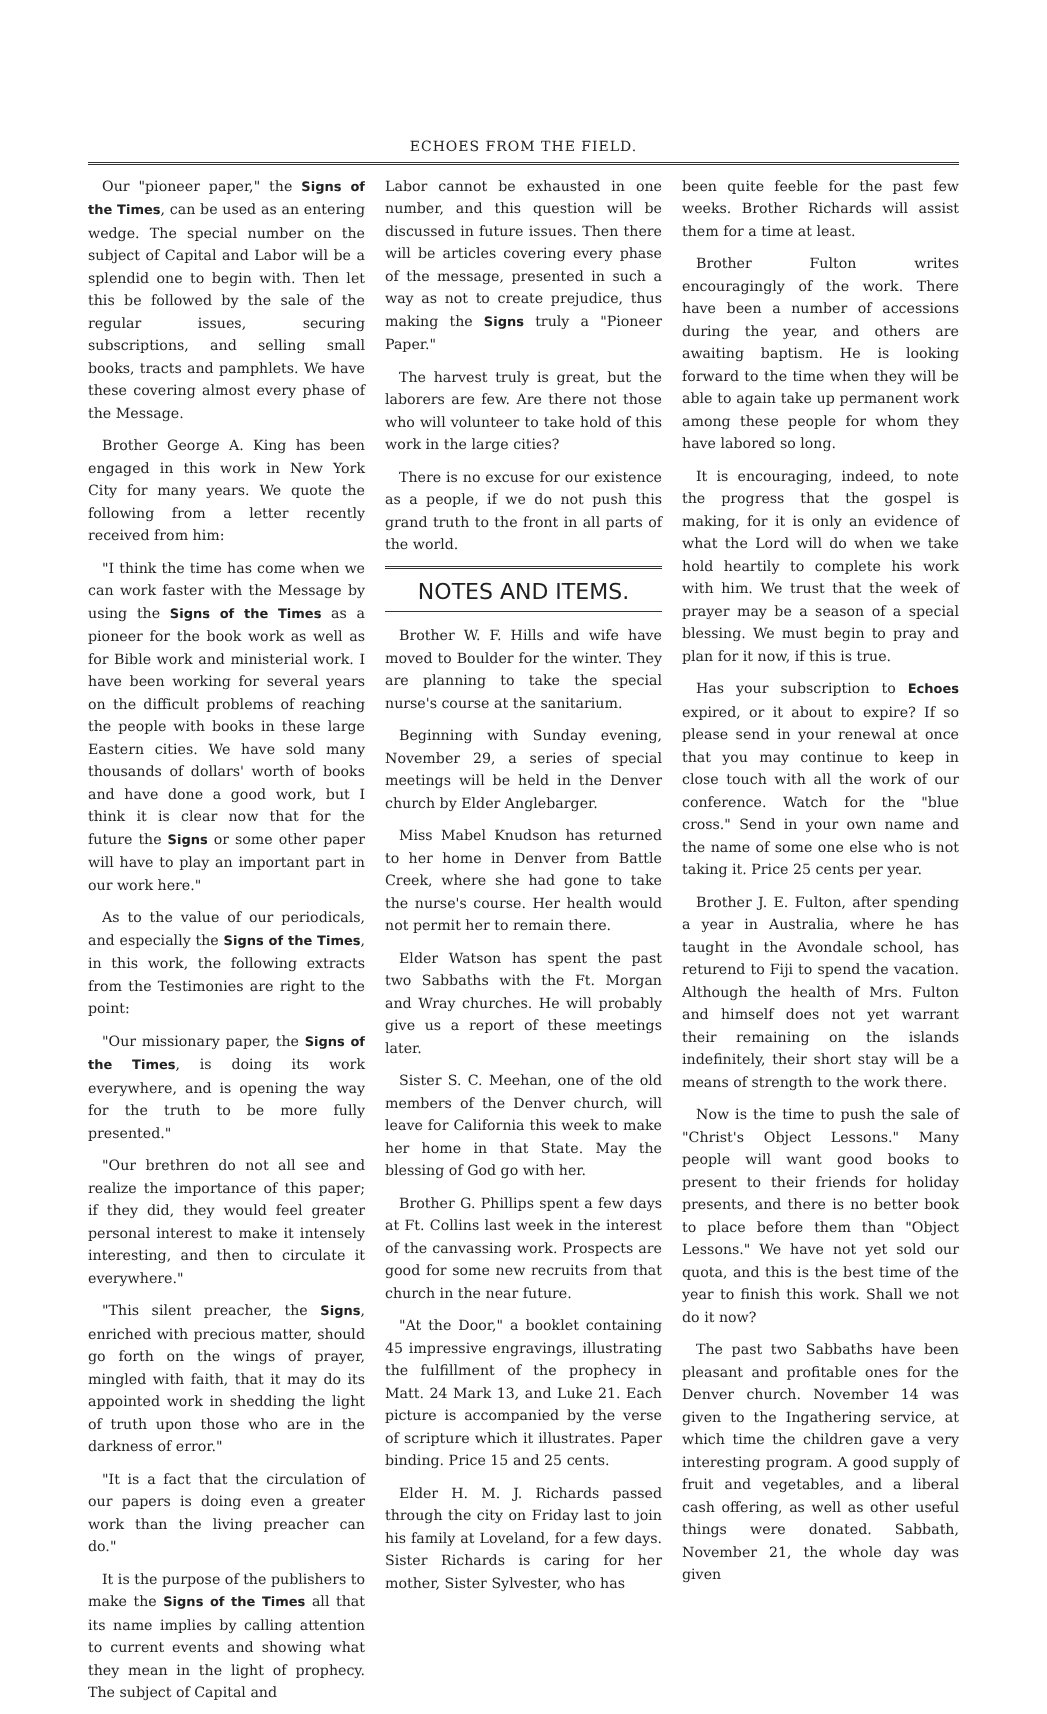ECHOES FROM THE FIELD.
Our "pioneer paper," the Signs of the Times, can be used as an entering wedge. The special number on the subject of Capital and Labor will be a splendid one to begin with. Then let this be followed by the sale of the regular issues, securing subscriptions, and selling small books, tracts and pamphlets. We have these covering almost every phase of the Message.
Brother George A. King has been engaged in this work in New York City for many years. We quote the following from a letter recently received from him:
"I think the time has come when we can work faster with the Message by using the Signs of the Times as a pioneer for the book work as well as for Bible work and ministerial work. I have been working for several years on the difficult problems of reaching the people with books in these large Eastern cities. We have sold many thousands of dollars' worth of books and have done a good work, but I think it is clear now that for the future the Signs or some other paper will have to play an important part in our work here."
As to the value of our periodicals, and especially the Signs of the Times, in this work, the following extracts from the Testimonies are right to the point:
"Our missionary paper, the Signs of the Times, is doing its work everywhere, and is opening the way for the truth to be more fully presented."
"Our brethren do not all see and realize the importance of this paper; if they did, they would feel greater personal interest to make it intensely interesting, and then to circulate it everywhere."
"This silent preacher, the Signs, enriched with precious matter, should go forth on the wings of prayer, mingled with faith, that it may do its appointed work in shedding the light of truth upon those who are in the darkness of error."
"It is a fact that the circulation of our papers is doing even a greater work than the living preacher can do."
It is the purpose of the publishers to make the Signs of the Times all that its name implies by calling attention to current events and showing what they mean in the light of prophecy. The subject of Capital and
Labor cannot be exhausted in one number, and this question will be discussed in future issues. Then there will be articles covering every phase of the message, presented in such a way as not to create prejudice, thus making the Signs truly a "Pioneer Paper."
The harvest truly is great, but the laborers are few. Are there not those who will volunteer to take hold of this work in the large cities?
There is no excuse for our existence as a people, if we do not push this grand truth to the front in all parts of the world.
NOTES AND ITEMS.
Brother W. F. Hills and wife have moved to Boulder for the winter. They are planning to take the special nurse's course at the sanitarium.
Beginning with Sunday evening, November 29, a series of special meetings will be held in the Denver church by Elder Anglebarger.
Miss Mabel Knudson has returned to her home in Denver from Battle Creek, where she had gone to take the nurse's course. Her health would not permit her to remain there.
Elder Watson has spent the past two Sabbaths with the Ft. Morgan and Wray churches. He will probably give us a report of these meetings later.
Sister S. C. Meehan, one of the old members of the Denver church, will leave for California this week to make her home in that State. May the blessing of God go with her.
Brother G. Phillips spent a few days at Ft. Collins last week in the interest of the canvassing work. Prospects are good for some new recruits from that church in the near future.
"At the Door," a booklet containing 45 impressive engravings, illustrating the fulfillment of the prophecy in Matt. 24 Mark 13, and Luke 21. Each picture is accompanied by the verse of scripture which it illustrates. Paper binding. Price 15 and 25 cents.
Elder H. M. J. Richards passed through the city on Friday last to join his family at Loveland, for a few days. Sister Richards is caring for her mother, Sister Sylvester, who has
been quite feeble for the past few weeks. Brother Richards will assist them for a time at least.
Brother Fulton writes encouragingly of the work. There have been a number of accessions during the year, and others are awaiting baptism. He is looking forward to the time when they will be able to again take up permanent work among these people for whom they have labored so long.
It is encouraging, indeed, to note the progress that the gospel is making, for it is only an evidence of what the Lord will do when we take hold heartily to complete his work with him. We trust that the week of prayer may be a season of a special blessing. We must begin to pray and plan for it now, if this is true.
Has your subscription to Echoes expired, or it about to expire? If so please send in your renewal at once that you may continue to keep in close touch with all the work of our conference. Watch for the "blue cross." Send in your own name and the name of some one else who is not taking it. Price 25 cents per year.
Brother J. E. Fulton, after spending a year in Australia, where he has taught in the Avondale school, has returend to Fiji to spend the vacation. Although the health of Mrs. Fulton and himself does not yet warrant their remaining on the islands indefinitely, their short stay will be a means of strength to the work there.
Now is the time to push the sale of "Christ's Object Lessons." Many people will want good books to present to their friends for holiday presents, and there is no better book to place before them than "Object Lessons." We have not yet sold our quota, and this is the best time of the year to finish this work. Shall we not do it now?
The past two Sabbaths have been pleasant and profitable ones for the Denver church. November 14 was given to the Ingathering service, at which time the children gave a very interesting program. A good supply of fruit and vegetables, and a liberal cash offering, as well as other useful things were donated. Sabbath, November 21, the whole day was given